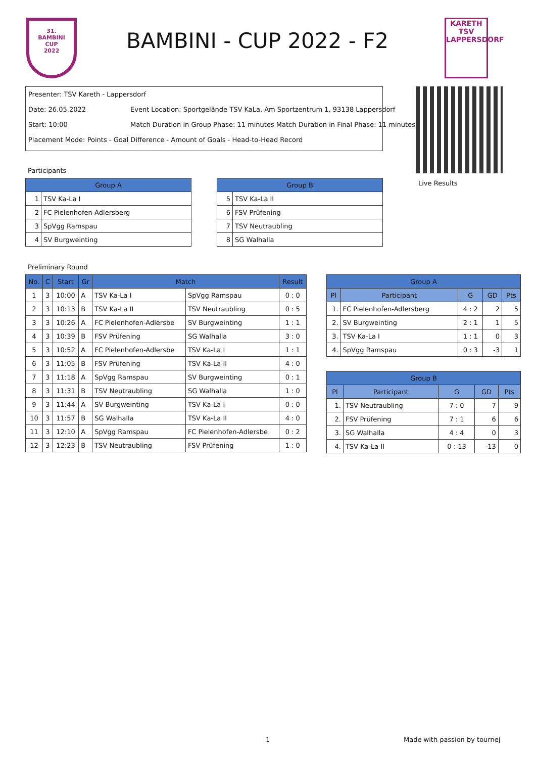31.
BAMBINI
CUP
2022
BAMBINI - CUP 2022 - F2
KARETH
TSV
LAPPERSDORF
Presenter: TSV Kareth - Lappersdorf
Date: 26.05.2022 Event Location: Sportgelände TSV KaLa, Am Sportzentrum 1, 93138 Lappersdorf
Start: 10:00 Match Duration in Group Phase: 11 minutes Match Duration in Final Phase: 11 minutes
Placement Mode: Points - Goal Difference - Amount of Goals - Head-to-Head Record
Live Results
Participants
| Group A | |
| --- | --- |
| 1 | TSV Ka-La I |
| 2 | FC Pielenhofen-Adlersberg |
| 3 | SpVgg Ramspau |
| 4 | SV Burgweinting |
| Group B | |
| --- | --- |
| 5 | TSV Ka-La II |
| 6 | FSV Prüfening |
| 7 | TSV Neutraubling |
| 8 | SG Walhalla |
Preliminary Round
| No. | C | Start | Gr | Match | | Result |
| --- | --- | --- | --- | --- | --- | --- |
| 1 | 3 | 10:00 | A | TSV Ka-La I | SpVgg Ramspau | 0 : 0 |
| 2 | 3 | 10:13 | B | TSV Ka-La II | TSV Neutraubling | 0 : 5 |
| 3 | 3 | 10:26 | A | FC Pielenhofen-Adlersbe | SV Burgweinting | 1 : 1 |
| 4 | 3 | 10:39 | B | FSV Prüfening | SG Walhalla | 3 : 0 |
| 5 | 3 | 10:52 | A | FC Pielenhofen-Adlersbe | TSV Ka-La I | 1 : 1 |
| 6 | 3 | 11:05 | B | FSV Prüfening | TSV Ka-La II | 4 : 0 |
| 7 | 3 | 11:18 | A | SpVgg Ramspau | SV Burgweinting | 0 : 1 |
| 8 | 3 | 11:31 | B | TSV Neutraubling | SG Walhalla | 1 : 0 |
| 9 | 3 | 11:44 | A | SV Burgweinting | TSV Ka-La I | 0 : 0 |
| 10 | 3 | 11:57 | B | SG Walhalla | TSV Ka-La II | 4 : 0 |
| 11 | 3 | 12:10 | A | SpVgg Ramspau | FC Pielenhofen-Adlersbe | 0 : 2 |
| 12 | 3 | 12:23 | B | TSV Neutraubling | FSV Prüfening | 1 : 0 |
| Group A | | | | |
| --- | --- | --- | --- | --- |
| Pl | Participant | G | GD | Pts |
| 1. | FC Pielenhofen-Adlersberg | 4 : 2 | 2 | 5 |
| 2. | SV Burgweinting | 2 : 1 | 1 | 5 |
| 3. | TSV Ka-La I | 1 : 1 | 0 | 3 |
| 4. | SpVgg Ramspau | 0 : 3 | -3 | 1 |
| Group B | | | | |
| --- | --- | --- | --- | --- |
| Pl | Participant | G | GD | Pts |
| 1. | TSV Neutraubling | 7 : 0 | 7 | 9 |
| 2. | FSV Prüfening | 7 : 1 | 6 | 6 |
| 3. | SG Walhalla | 4 : 4 | 0 | 3 |
| 4. | TSV Ka-La II | 0 : 13 | -13 | 0 |
1 Made with passion by tournej